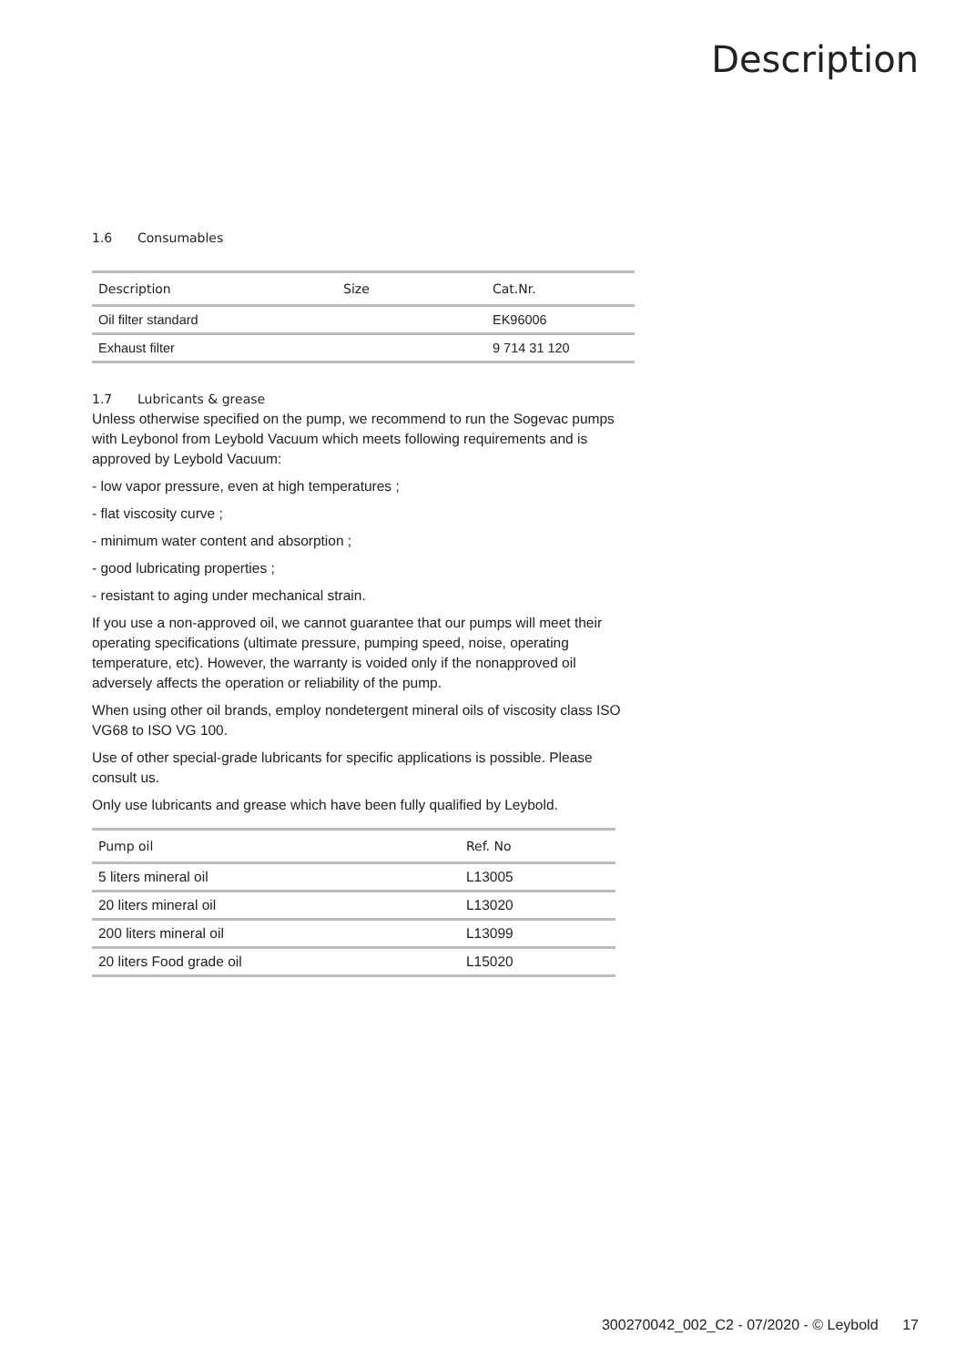Description
1.6 Consumables
| Description | Size | Cat.Nr. |
| --- | --- | --- |
| Oil filter standard | | EK96006 |
| Exhaust filter | | 9 714 31 120 |
1.7 Lubricants & grease
Unless otherwise specified on the pump, we recommend to run the Sogevac pumps with Leybonol from Leybold Vacuum which meets following requirements and is approved by Leybold Vacuum:
- low vapor pressure, even at high temperatures ;
- flat viscosity curve ;
- minimum water content and absorption ;
- good lubricating properties ;
- resistant to aging under mechanical strain.
If you use a non-approved oil, we cannot guarantee that our pumps will meet their operating specifications (ultimate pressure, pumping speed, noise, operating temperature, etc). However, the warranty is voided only if the nonapproved oil adversely affects the operation or reliability of the pump.
When using other oil brands, employ nondetergent mineral oils of viscosity class ISO VG68 to ISO VG 100.
Use of other special-grade lubricants for specific applications is possible. Please consult us.
Only use lubricants and grease which have been fully qualified by Leybold.
| Pump oil | Ref. No |
| --- | --- |
| 5 liters mineral oil | L13005 |
| 20 liters mineral oil | L13020 |
| 200 liters mineral oil | L13099 |
| 20 liters Food grade oil | L15020 |
300270042_002_C2 - 07/2020 - © Leybold 17